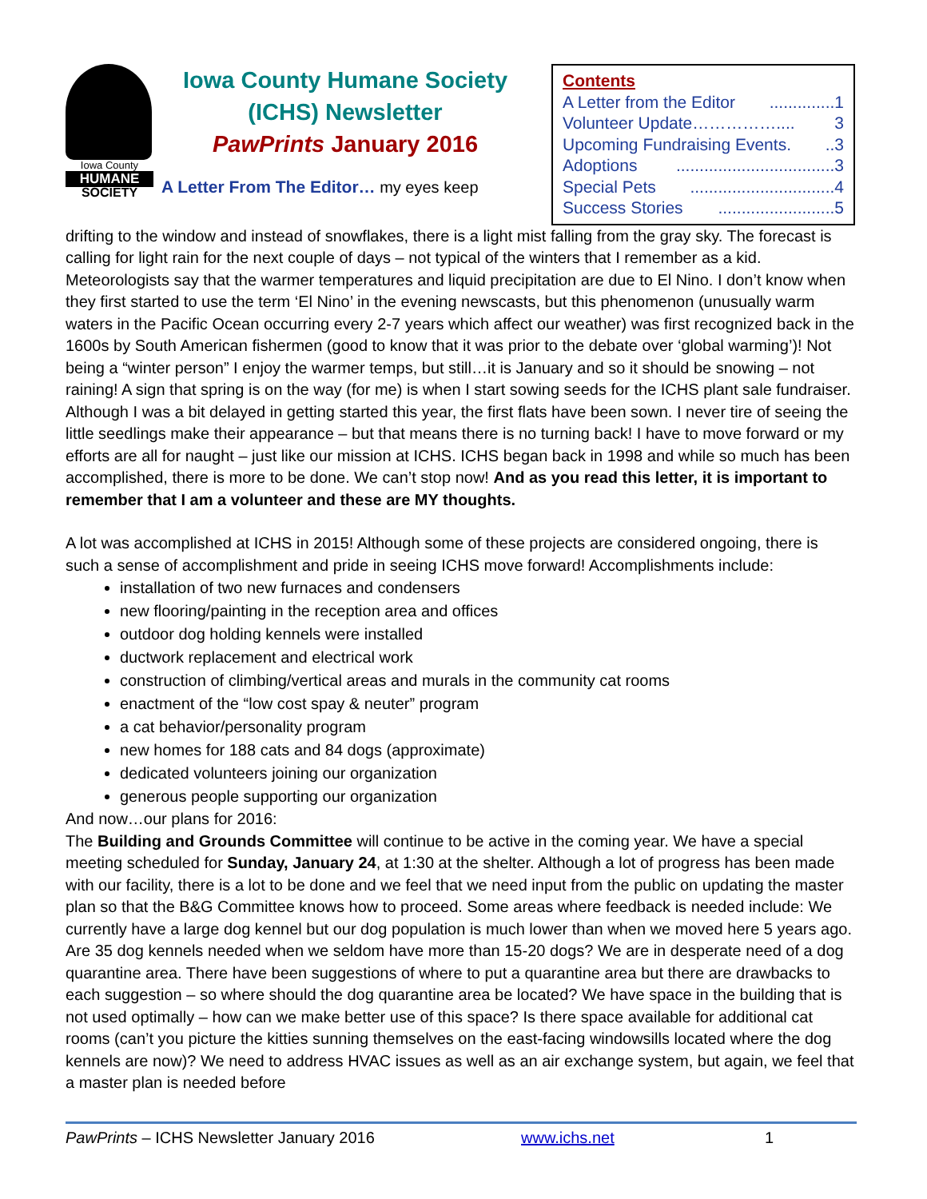Iowa County
HUMANE
SOCIETY
Iowa County Humane Society
(ICHS) Newsletter
PawPrints January 2016
A Letter From The Editor… my eyes keep
Contents
A Letter from the Editor..............1
Volunteer Update…………….... 3
Upcoming Fundraising Events...3
Adoptions..................................3
Special Pets...............................4
Success Stories.........................5
drifting to the window and instead of snowflakes, there is a light mist falling from the gray sky. The forecast is calling for light rain for the next couple of days – not typical of the winters that I remember as a kid. Meteorologists say that the warmer temperatures and liquid precipitation are due to El Nino. I don’t know when they first started to use the term ‘El Nino’ in the evening newscasts, but this phenomenon (unusually warm waters in the Pacific Ocean occurring every 2-7 years which affect our weather) was first recognized back in the 1600s by South American fishermen (good to know that it was prior to the debate over ‘global warming’)! Not being a “winter person” I enjoy the warmer temps, but still…it is January and so it should be snowing – not raining! A sign that spring is on the way (for me) is when I start sowing seeds for the ICHS plant sale fundraiser. Although I was a bit delayed in getting started this year, the first flats have been sown. I never tire of seeing the little seedlings make their appearance – but that means there is no turning back! I have to move forward or my efforts are all for naught – just like our mission at ICHS. ICHS began back in 1998 and while so much has been accomplished, there is more to be done. We can’t stop now! And as you read this letter, it is important to remember that I am a volunteer and these are MY thoughts.
A lot was accomplished at ICHS in 2015! Although some of these projects are considered ongoing, there is such a sense of accomplishment and pride in seeing ICHS move forward! Accomplishments include:
installation of two new furnaces and condensers
new flooring/painting in the reception area and offices
outdoor dog holding kennels were installed
ductwork replacement and electrical work
construction of climbing/vertical areas and murals in the community cat rooms
enactment of the “low cost spay & neuter” program
a cat behavior/personality program
new homes for 188 cats and 84 dogs (approximate)
dedicated volunteers joining our organization
generous people supporting our organization
And now…our plans for 2016:
The Building and Grounds Committee will continue to be active in the coming year. We have a special meeting scheduled for Sunday, January 24, at 1:30 at the shelter. Although a lot of progress has been made with our facility, there is a lot to be done and we feel that we need input from the public on updating the master plan so that the B&G Committee knows how to proceed. Some areas where feedback is needed include: We currently have a large dog kennel but our dog population is much lower than when we moved here 5 years ago. Are 35 dog kennels needed when we seldom have more than 15-20 dogs? We are in desperate need of a dog quarantine area. There have been suggestions of where to put a quarantine area but there are drawbacks to each suggestion – so where should the dog quarantine area be located? We have space in the building that is not used optimally – how can we make better use of this space? Is there space available for additional cat rooms (can’t you picture the kitties sunning themselves on the east-facing windowsills located where the dog kennels are now)? We need to address HVAC issues as well as an air exchange system, but again, we feel that a master plan is needed before
PawPrints – ICHS Newsletter January 2016 www.ichs.net 1